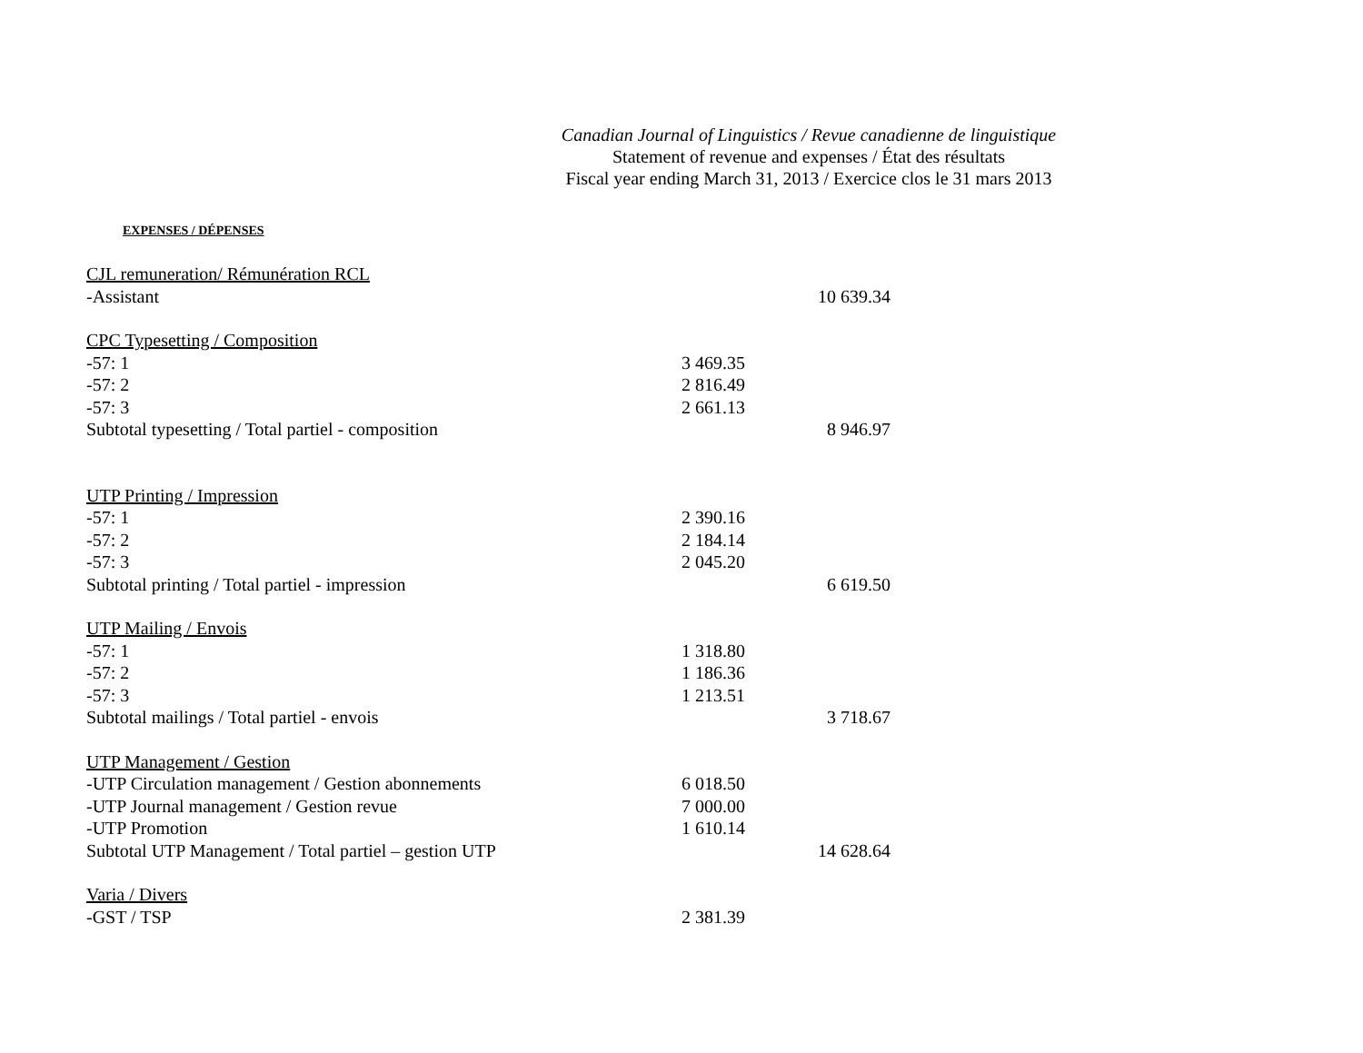Canadian Journal of Linguistics / Revue canadienne de linguistique
Statement of revenue and expenses / État des résultats
Fiscal year ending March 31, 2013 / Exercice clos le 31 mars 2013
EXPENSES / DÉPENSES
| CJL remuneration/ Rémunération RCL | | |
| -Assistant | | 10 639.34 |
| CPC Typesetting / Composition | | |
| -57: 1 | 3 469.35 | |
| -57: 2 | 2 816.49 | |
| -57: 3 | 2 661.13 | |
| Subtotal typesetting / Total partiel - composition | | 8 946.97 |
| UTP Printing / Impression | | |
| -57: 1 | 2 390.16 | |
| -57: 2 | 2 184.14 | |
| -57: 3 | 2 045.20 | |
| Subtotal printing / Total partiel - impression | | 6 619.50 |
| UTP Mailing / Envois | | |
| -57: 1 | 1 318.80 | |
| -57: 2 | 1 186.36 | |
| -57: 3 | 1 213.51 | |
| Subtotal mailings / Total partiel - envois | | 3 718.67 |
| UTP Management / Gestion | | |
| -UTP Circulation management / Gestion abonnements | 6 018.50 | |
| -UTP Journal management / Gestion revue | 7 000.00 | |
| -UTP Promotion | 1 610.14 | |
| Subtotal UTP Management / Total partiel – gestion UTP | | 14 628.64 |
| Varia / Divers | | |
| -GST / TSP | 2 381.39 | |